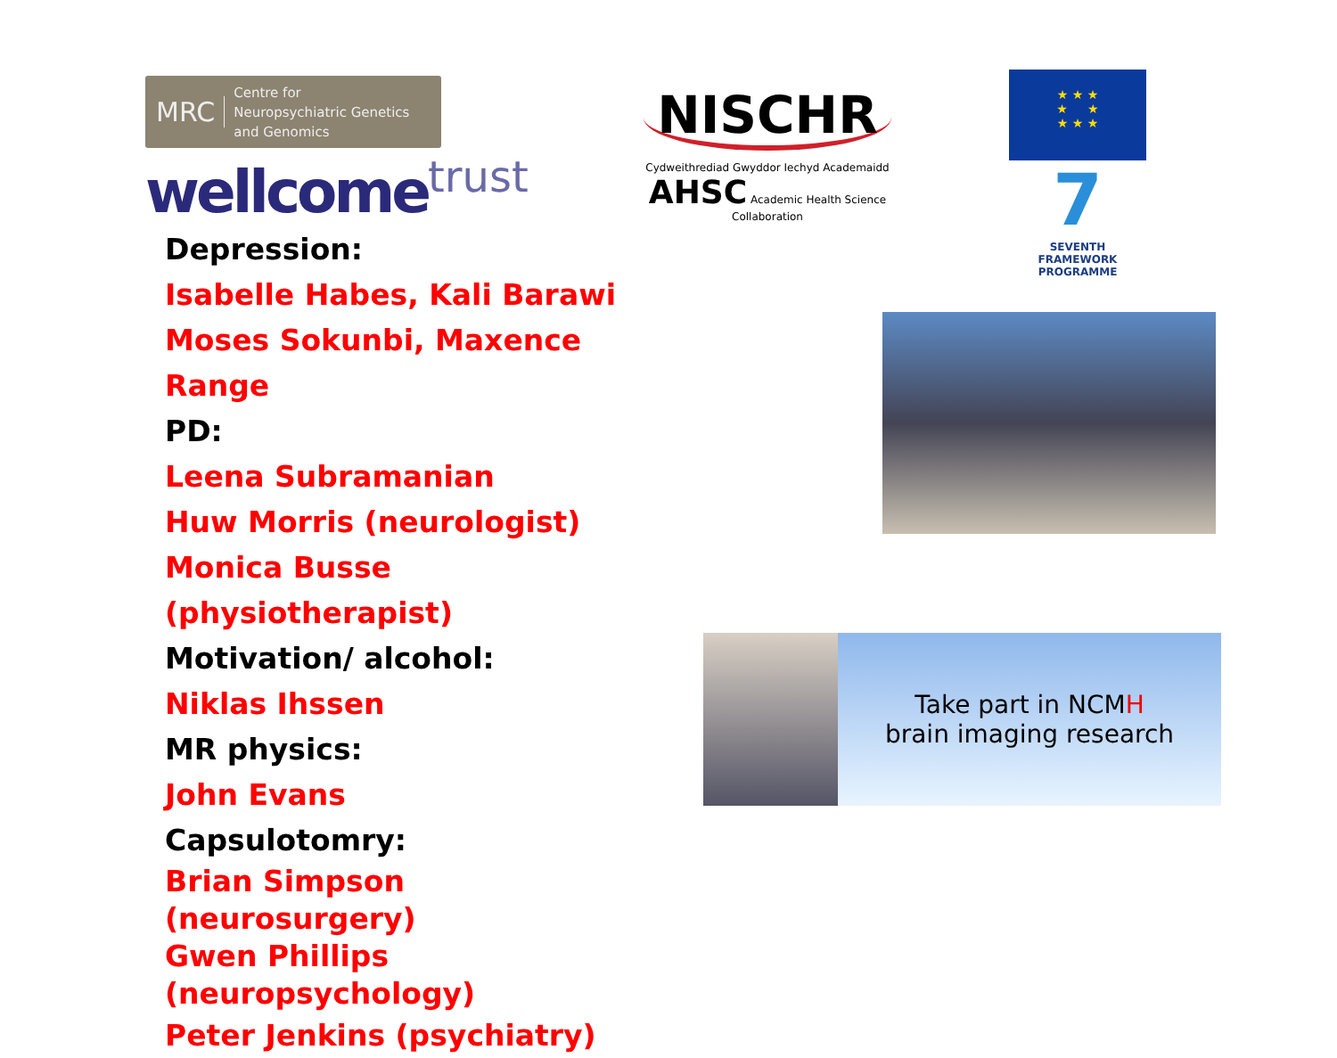MRC
Centre for
Neuropsychiatric Genetics
and Genomics
wellcometrust
Depression:
Isabelle Habes, Kali Barawi
Moses Sokunbi, Maxence Range
PD:
Leena Subramanian
Huw Morris (neurologist)
Monica Busse (physiotherapist)
Motivation/ alcohol:
Niklas Ihssen
MR physics:
John Evans
Capsulotomry:
Brian Simpson (neurosurgery)
Gwen Phillips (neuropsychology)
Peter Jenkins (psychiatry)
NISCHR
Cydweithrediad Gwyddor Iechyd Academaidd AHSC Academic Health Science Collaboration
★ ★ ★
★ ★
★ ★ ★
7
SEVENTH FRAMEWORK PROGRAMME
Take part in NCMH
brain imaging research